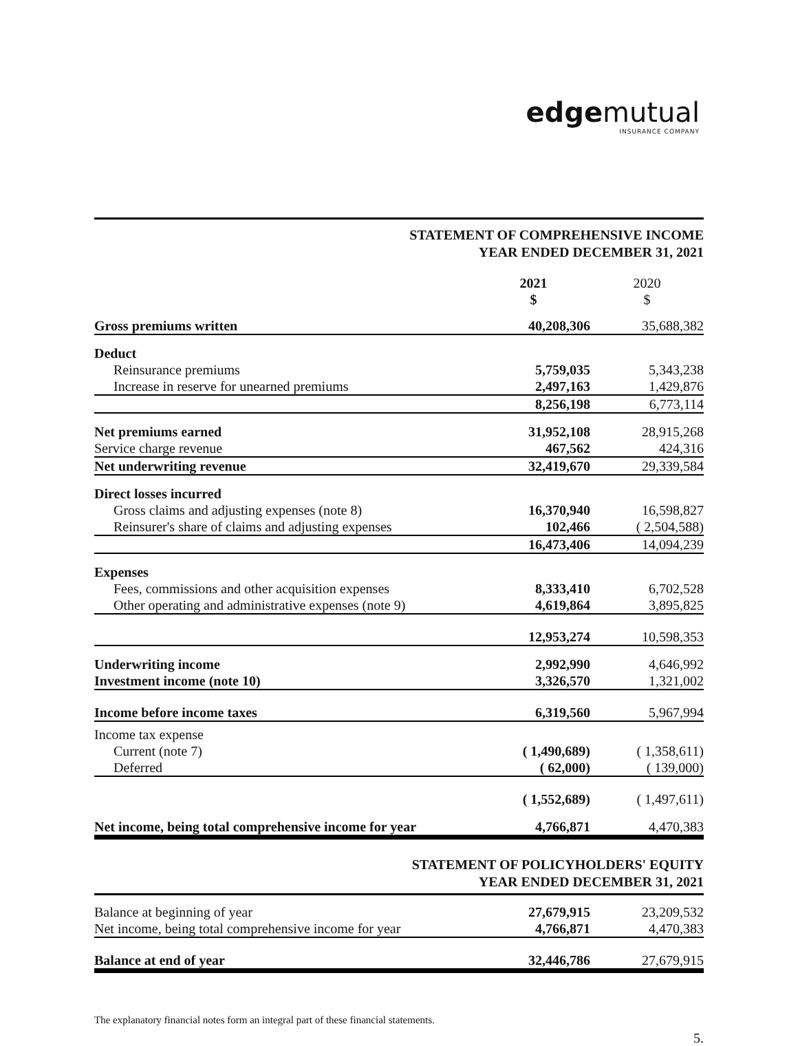edgemutual
INSURANCE COMPANY
STATEMENT OF COMPREHENSIVE INCOME
YEAR ENDED DECEMBER 31, 2021
| | 2021 $ | 2020 $ |
| --- | --- | --- |
| Gross premiums written | 40,208,306 | 35,688,382 |
| Deduct | | |
| Reinsurance premiums | 5,759,035 | 5,343,238 |
| Increase in reserve for unearned premiums | 2,497,163 | 1,429,876 |
| | 8,256,198 | 6,773,114 |
| Net premiums earned | 31,952,108 | 28,915,268 |
| Service charge revenue | 467,562 | 424,316 |
| Net underwriting revenue | 32,419,670 | 29,339,584 |
| Direct losses incurred | | |
| Gross claims and adjusting expenses (note 8) | 16,370,940 | 16,598,827 |
| Reinsurer's share of claims and adjusting expenses | 102,466 | ( 2,504,588) |
| | 16,473,406 | 14,094,239 |
| Expenses | | |
| Fees, commissions and other acquisition expenses | 8,333,410 | 6,702,528 |
| Other operating and administrative expenses (note 9) | 4,619,864 | 3,895,825 |
| | 12,953,274 | 10,598,353 |
| Underwriting income | 2,992,990 | 4,646,992 |
| Investment income (note 10) | 3,326,570 | 1,321,002 |
| Income before income taxes | 6,319,560 | 5,967,994 |
| Income tax expense | | |
| Current (note 7) | ( 1,490,689) | ( 1,358,611) |
| Deferred | ( 62,000) | ( 139,000) |
| | ( 1,552,689) | ( 1,497,611) |
| Net income, being total comprehensive income for year | 4,766,871 | 4,470,383 |
STATEMENT OF POLICYHOLDERS' EQUITY
YEAR ENDED DECEMBER 31, 2021
| Balance at beginning of year | 27,679,915 | 23,209,532 |
| Net income, being total comprehensive income for year | 4,766,871 | 4,470,383 |
| Balance at end of year | 32,446,786 | 27,679,915 |
The explanatory financial notes form an integral part of these financial statements.
5.